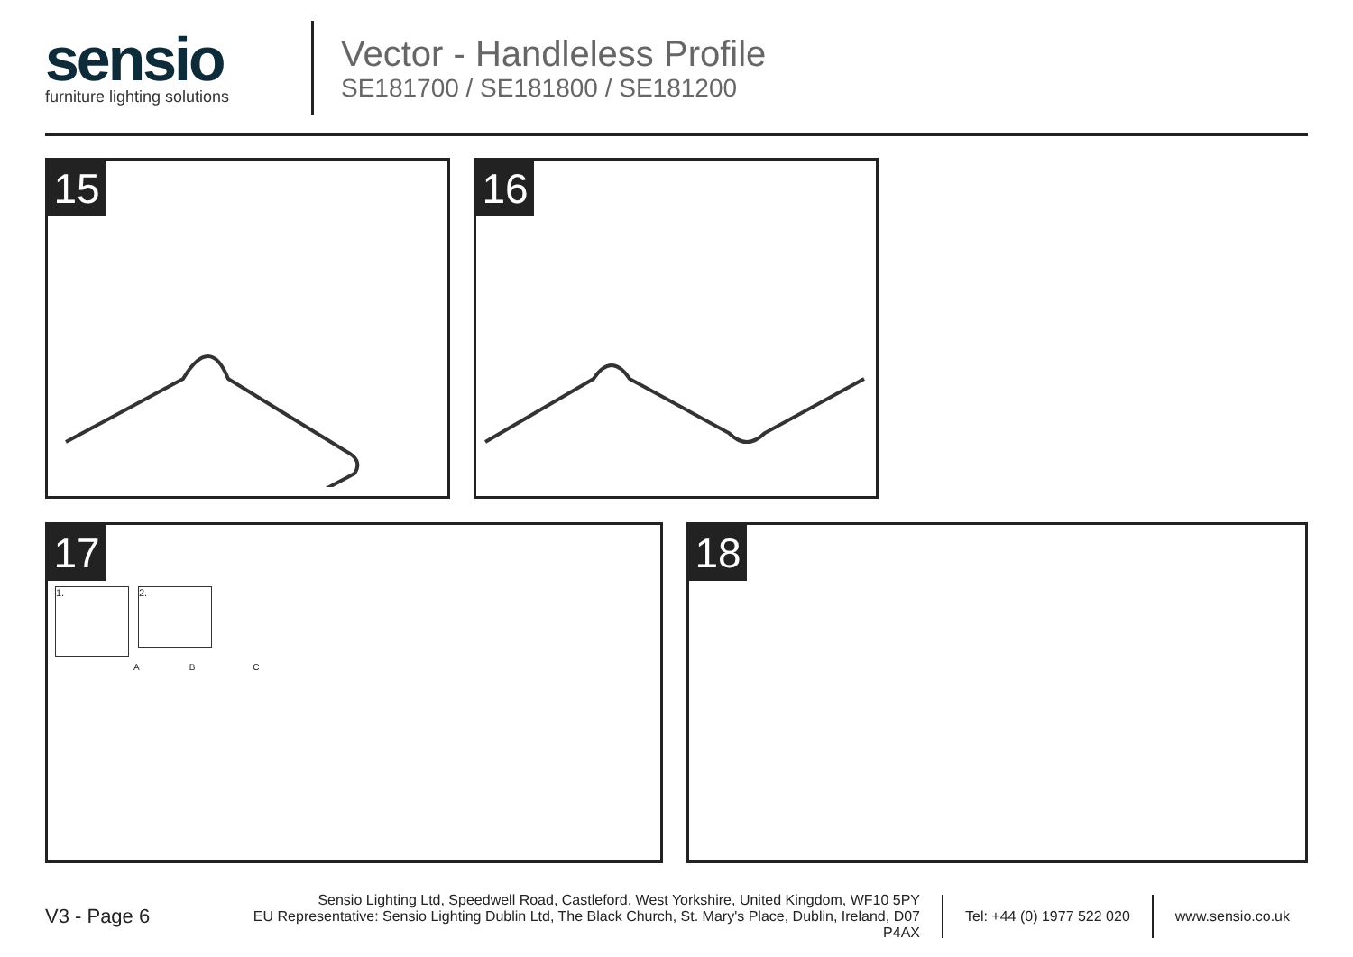sensio
furniture lighting solutions
Vector - Handleless Profile
SE181700 / SE181800 / SE181200
15 16
17
1.
2.
A B C
18
V3 - Page 6
Sensio Lighting Ltd, Speedwell Road, Castleford, West Yorkshire, United Kingdom, WF10 5PY
EU Representative: Sensio Lighting Dublin Ltd, The Black Church, St. Mary's Place, Dublin, Ireland, D07 P4AX
Tel: +44 (0) 1977 522 020 www.sensio.co.uk